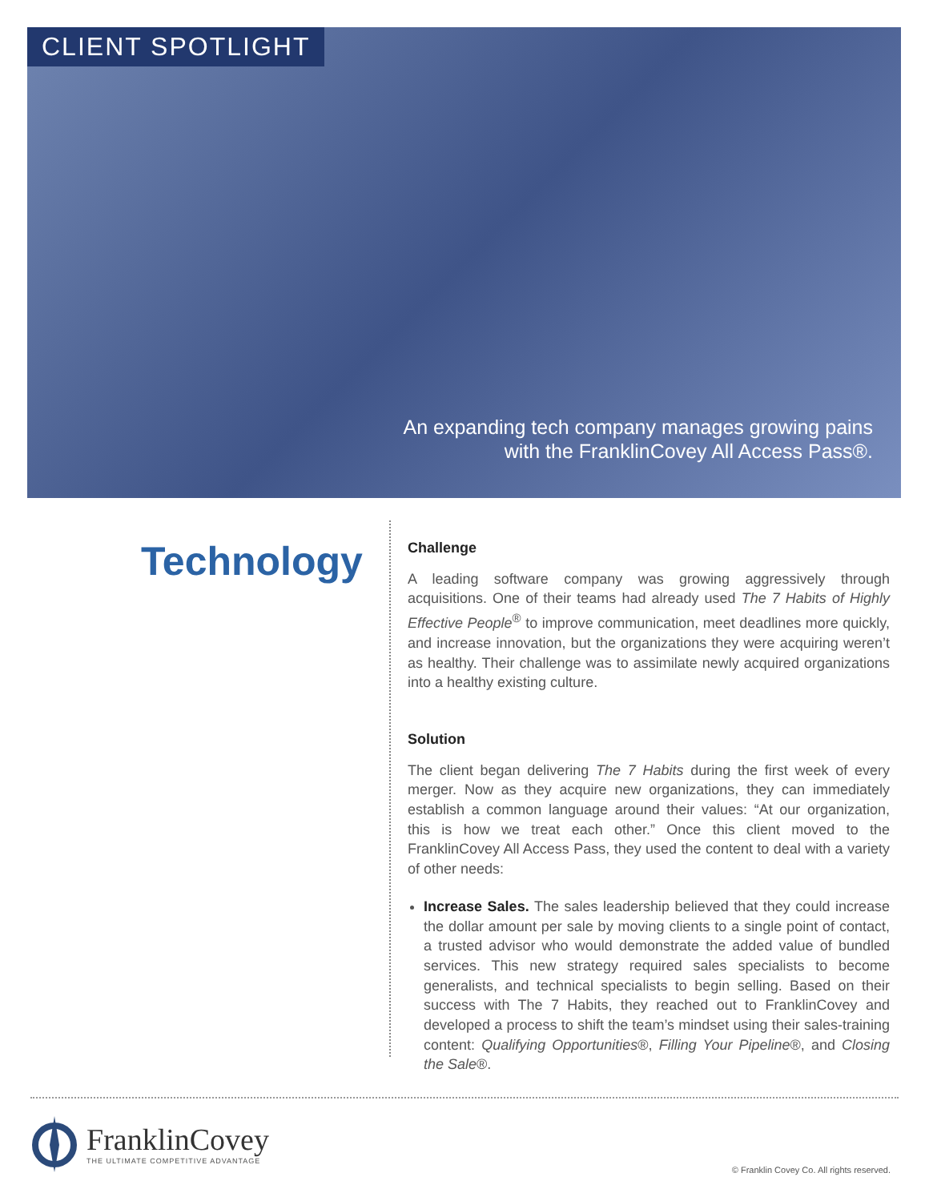CLIENT SPOTLIGHT
An expanding tech company manages growing pains
with the FranklinCovey All Access Pass®.
Technology
Challenge
A leading software company was growing aggressively through acquisitions. One of their teams had already used The 7 Habits of Highly Effective People<sup>®</sup> to improve communication, meet deadlines more quickly, and increase innovation, but the organizations they were acquiring weren’t as healthy. Their challenge was to assimilate newly acquired organizations into a healthy existing culture.
Solution
The client began delivering The 7 Habits during the first week of every merger. Now as they acquire new organizations, they can immediately establish a common language around their values: “At our organization, this is how we treat each other.” Once this client moved to the FranklinCovey All Access Pass, they used the content to deal with a variety of other needs:
Increase Sales. The sales leadership believed that they could increase the dollar amount per sale by moving clients to a single point of contact, a trusted advisor who would demonstrate the added value of bundled services. This new strategy required sales specialists to become generalists, and technical specialists to begin selling. Based on their success with The 7 Habits, they reached out to FranklinCovey and developed a process to shift the team’s mindset using their sales-training content: Qualifying Opportunities®, Filling Your Pipeline®, and Closing the Sale®.
FranklinCovey
THE ULTIMATE COMPETITIVE ADVANTAGE
© Franklin Covey Co. All rights reserved.